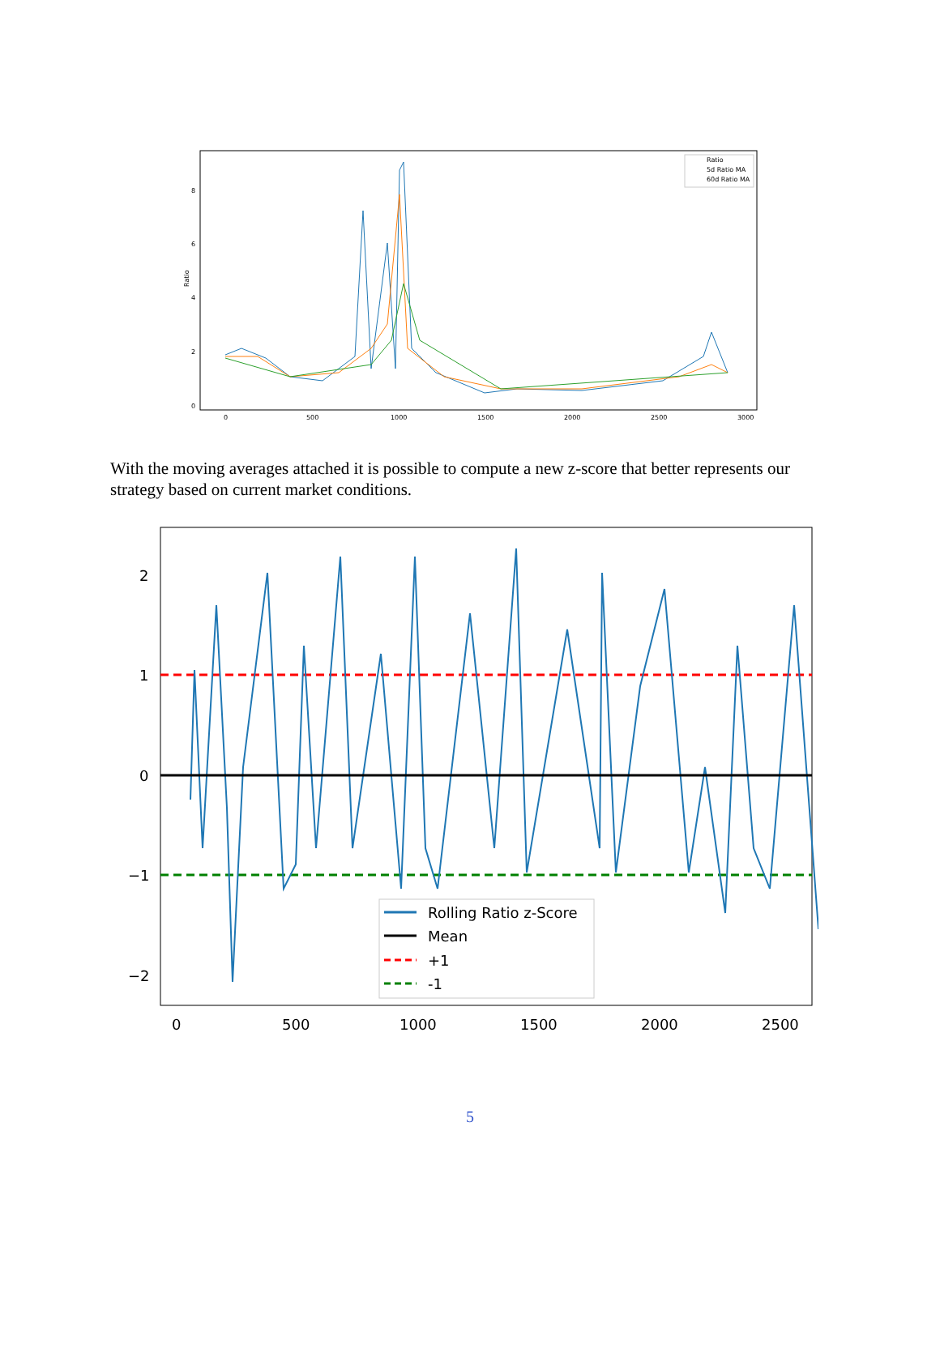Ratio
8
6
4
2
0
0
500
1000
1500
2000
2500
3000
Ratio
5d Ratio MA
60d Ratio MA
With the moving averages attached it is possible to compute a new z-score that better represents our strategy based on current market conditions.
2
1
0
−1
−2
0
500
1000
1500
2000
2500
Rolling Ratio z-Score
Mean
+1
-1
5